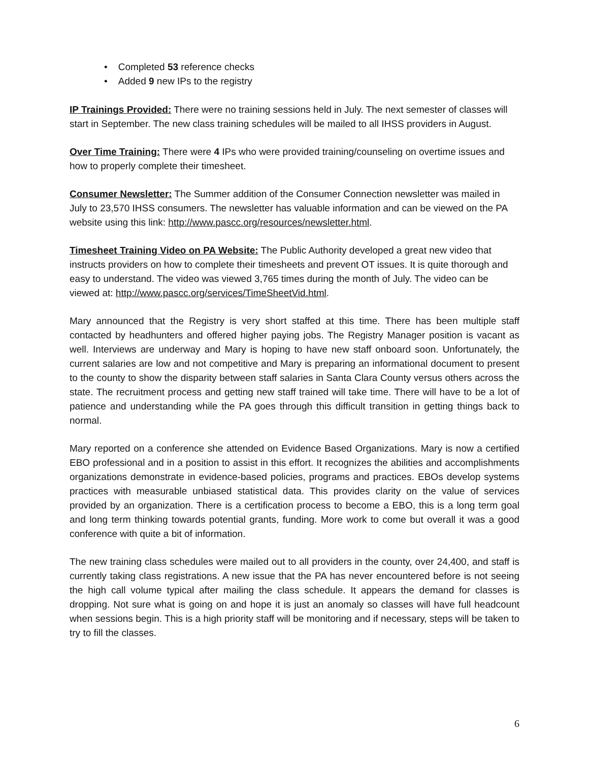• Completed 53 reference checks
• Added 9 new IPs to the registry
IP Trainings Provided: There were no training sessions held in July. The next semester of classes will start in September. The new class training schedules will be mailed to all IHSS providers in August.
Over Time Training: There were 4 IPs who were provided training/counseling on overtime issues and how to properly complete their timesheet.
Consumer Newsletter: The Summer addition of the Consumer Connection newsletter was mailed in July to 23,570 IHSS consumers. The newsletter has valuable information and can be viewed on the PA website using this link: http://www.pascc.org/resources/newsletter.html.
Timesheet Training Video on PA Website: The Public Authority developed a great new video that instructs providers on how to complete their timesheets and prevent OT issues. It is quite thorough and easy to understand. The video was viewed 3,765 times during the month of July. The video can be viewed at: http://www.pascc.org/services/TimeSheetVid.html.
Mary announced that the Registry is very short staffed at this time. There has been multiple staff contacted by headhunters and offered higher paying jobs. The Registry Manager position is vacant as well. Interviews are underway and Mary is hoping to have new staff onboard soon. Unfortunately, the current salaries are low and not competitive and Mary is preparing an informational document to present to the county to show the disparity between staff salaries in Santa Clara County versus others across the state. The recruitment process and getting new staff trained will take time. There will have to be a lot of patience and understanding while the PA goes through this difficult transition in getting things back to normal.
Mary reported on a conference she attended on Evidence Based Organizations. Mary is now a certified EBO professional and in a position to assist in this effort. It recognizes the abilities and accomplishments organizations demonstrate in evidence-based policies, programs and practices. EBOs develop systems practices with measurable unbiased statistical data. This provides clarity on the value of services provided by an organization. There is a certification process to become a EBO, this is a long term goal and long term thinking towards potential grants, funding. More work to come but overall it was a good conference with quite a bit of information.
The new training class schedules were mailed out to all providers in the county, over 24,400, and staff is currently taking class registrations. A new issue that the PA has never encountered before is not seeing the high call volume typical after mailing the class schedule. It appears the demand for classes is dropping. Not sure what is going on and hope it is just an anomaly so classes will have full headcount when sessions begin. This is a high priority staff will be monitoring and if necessary, steps will be taken to try to fill the classes.
6